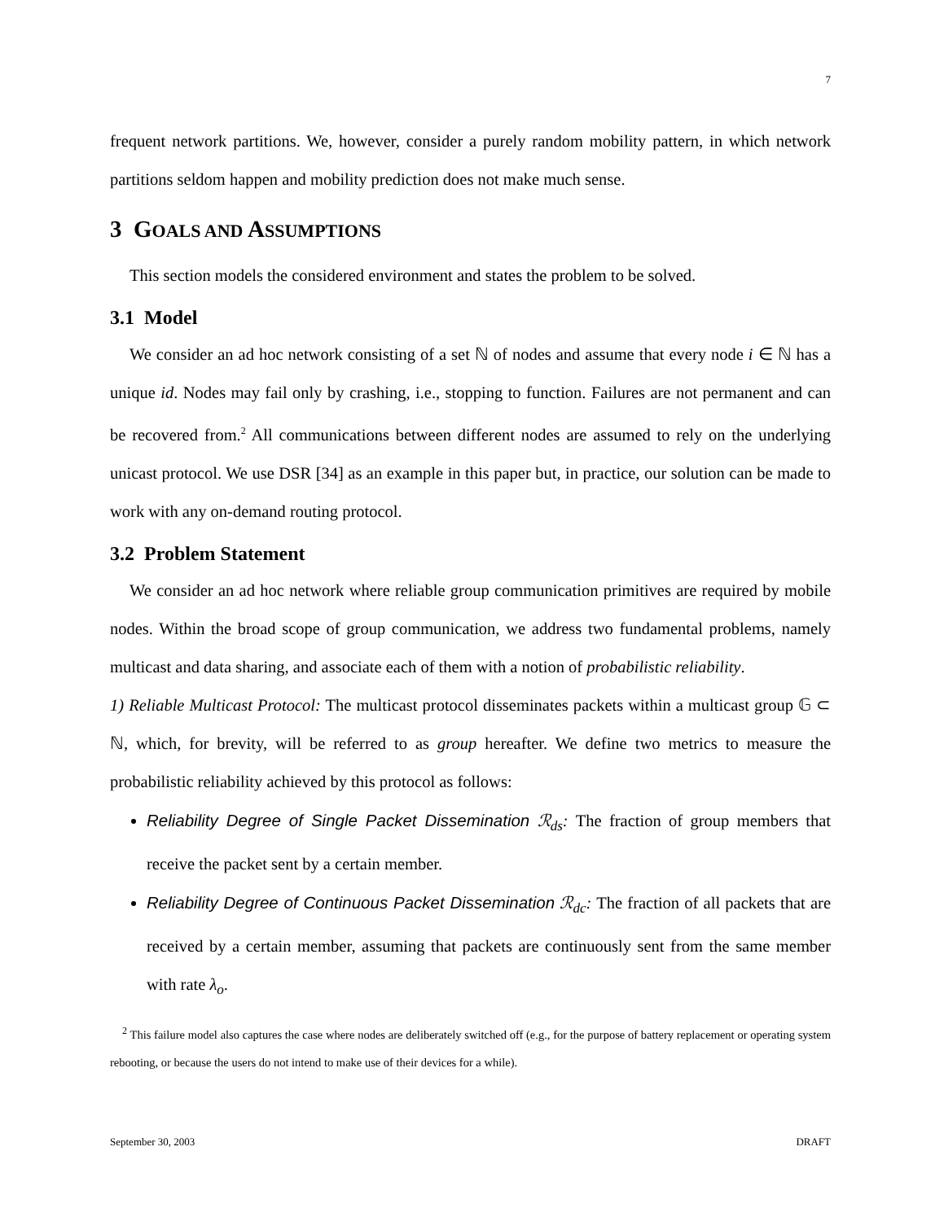7
frequent network partitions. We, however, consider a purely random mobility pattern, in which network partitions seldom happen and mobility prediction does not make much sense.
3 GOALS AND ASSUMPTIONS
This section models the considered environment and states the problem to be solved.
3.1 Model
We consider an ad hoc network consisting of a set ℕ of nodes and assume that every node i ∈ ℕ has a unique id. Nodes may fail only by crashing, i.e., stopping to function. Failures are not permanent and can be recovered from.<sup>2</sup> All communications between different nodes are assumed to rely on the underlying unicast protocol. We use DSR [34] as an example in this paper but, in practice, our solution can be made to work with any on-demand routing protocol.
3.2 Problem Statement
We consider an ad hoc network where reliable group communication primitives are required by mobile nodes. Within the broad scope of group communication, we address two fundamental problems, namely multicast and data sharing, and associate each of them with a notion of probabilistic reliability.
1) Reliable Multicast Protocol: The multicast protocol disseminates packets within a multicast group 𝔾 ⊂ ℕ, which, for brevity, will be referred to as group hereafter. We define two metrics to measure the probabilistic reliability achieved by this protocol as follows:
Reliability Degree of Single Packet Dissemination ℛ<sub>ds</sub>: The fraction of group members that receive the packet sent by a certain member.
Reliability Degree of Continuous Packet Dissemination ℛ<sub>dc</sub>: The fraction of all packets that are received by a certain member, assuming that packets are continuously sent from the same member with rate λ<sub>o</sub>.
<sup>2</sup> This failure model also captures the case where nodes are deliberately switched off (e.g., for the purpose of battery replacement or operating system rebooting, or because the users do not intend to make use of their devices for a while).
September 30, 2003 DRAFT